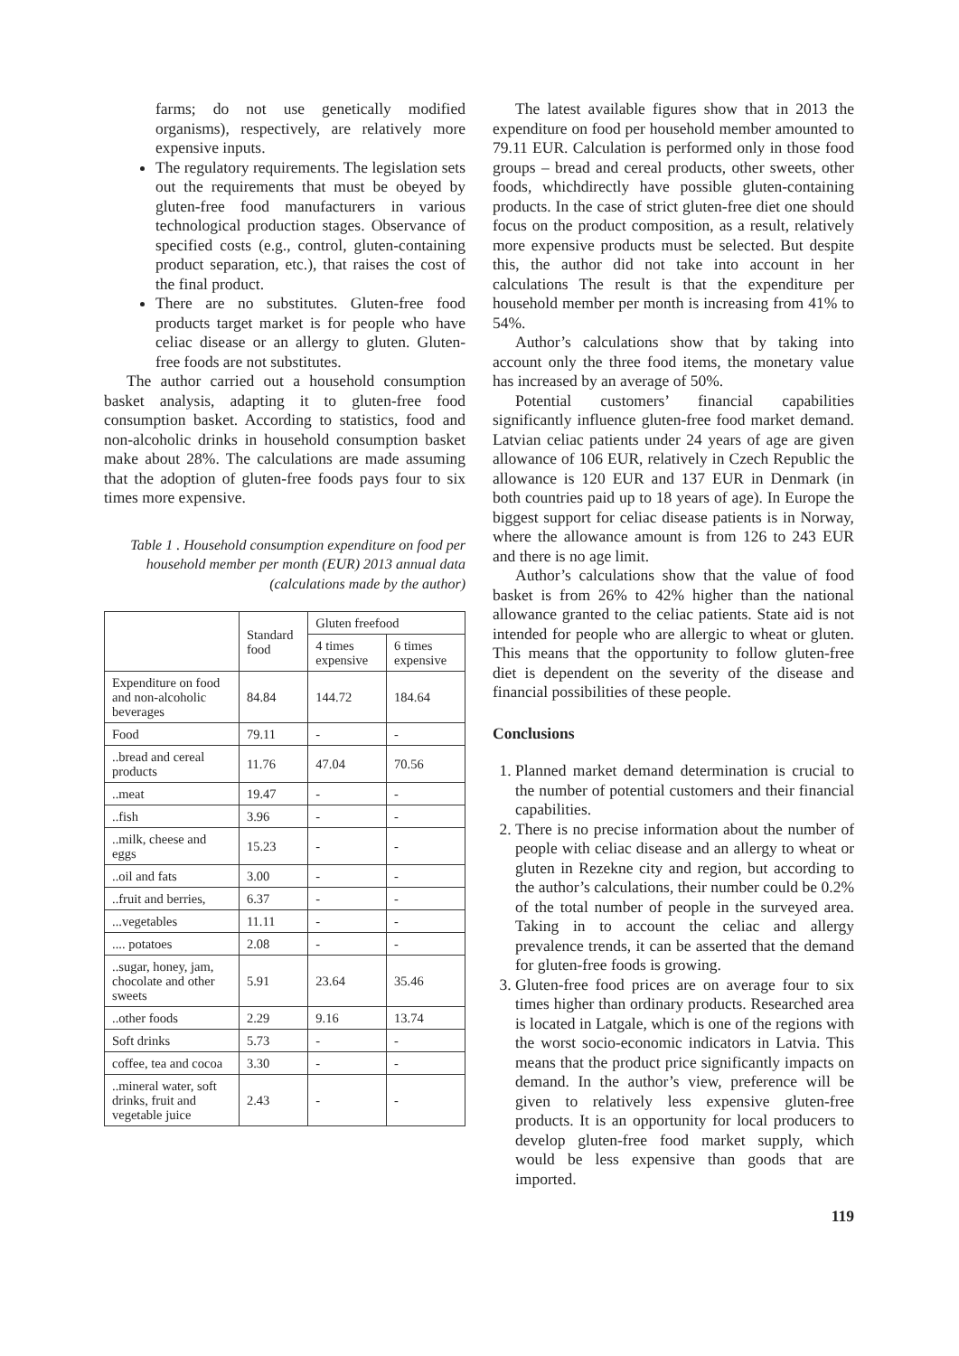farms; do not use genetically modified organisms), respectively, are relatively more expensive inputs.
The regulatory requirements. The legislation sets out the requirements that must be obeyed by gluten-free food manufacturers in various technological production stages. Observance of specified costs (e.g., control, gluten-containing product separation, etc.), that raises the cost of the final product.
There are no substitutes. Gluten-free food products target market is for people who have celiac disease or an allergy to gluten. Gluten-free foods are not substitutes.
The author carried out a household consumption basket analysis, adapting it to gluten-free food consumption basket. According to statistics, food and non-alcoholic drinks in household consumption basket make about 28%. The calculations are made assuming that the adoption of gluten-free foods pays four to six times more expensive.
Table 1 . Household consumption expenditure on food per household member per month (EUR) 2013 annual data (calculations made by the author)
| | Standard food | Gluten freefood | |
| --- | --- | --- | --- |
| | | 4 times expensive | 6 times expensive |
| Expenditure on food and non-alcoholic beverages | 84.84 | 144.72 | 184.64 |
| Food | 79.11 | - | - |
| ..bread and cereal products | 11.76 | 47.04 | 70.56 |
| ..meat | 19.47 | - | - |
| ..fish | 3.96 | - | - |
| ..milk, cheese and eggs | 15.23 | - | - |
| ..oil and fats | 3.00 | - | - |
| ..fruit and berries, | 6.37 | - | - |
| ...vegetables | 11.11 | - | - |
| .... potatoes | 2.08 | - | - |
| ..sugar, honey, jam, chocolate and other sweets | 5.91 | 23.64 | 35.46 |
| ..other foods | 2.29 | 9.16 | 13.74 |
| Soft drinks | 5.73 | - | - |
| coffee, tea and cocoa | 3.30 | - | - |
| ..mineral water, soft drinks, fruit and vegetable juice | 2.43 | - | - |
The latest available figures show that in 2013 the expenditure on food per household member amounted to 79.11 EUR. Calculation is performed only in those food groups – bread and cereal products, other sweets, other foods, whichdirectly have possible gluten-containing products. In the case of strict gluten-free diet one should focus on the product composition, as a result, relatively more expensive products must be selected. But despite this, the author did not take into account in her calculations The result is that the expenditure per household member per month is increasing from 41% to 54%.
Author’s calculations show that by taking into account only the three food items, the monetary value has increased by an average of 50%.
Potential customers’ financial capabilities significantly influence gluten-free food market demand. Latvian celiac patients under 24 years of age are given allowance of 106 EUR, relatively in Czech Republic the allowance is 120 EUR and 137 EUR in Denmark (in both countries paid up to 18 years of age). In Europe the biggest support for celiac disease patients is in Norway, where the allowance amount is from 126 to 243 EUR and there is no age limit.
Author’s calculations show that the value of food basket is from 26% to 42% higher than the national allowance granted to the celiac patients. State aid is not intended for people who are allergic to wheat or gluten. This means that the opportunity to follow gluten-free diet is dependent on the severity of the disease and financial possibilities of these people.
Conclusions
1. Planned market demand determination is crucial to the number of potential customers and their financial capabilities.
2. There is no precise information about the number of people with celiac disease and an allergy to wheat or gluten in Rezekne city and region, but according to the author’s calculations, their number could be 0.2% of the total number of people in the surveyed area. Taking in to account the celiac and allergy prevalence trends, it can be asserted that the demand for gluten-free foods is growing.
3. Gluten-free food prices are on average four to six times higher than ordinary products. Researched area is located in Latgale, which is one of the regions with the worst socio-economic indicators in Latvia. This means that the product price significantly impacts on demand. In the author’s view, preference will be given to relatively less expensive gluten-free products. It is an opportunity for local producers to develop gluten-free food market supply, which would be less expensive than goods that are imported.
119